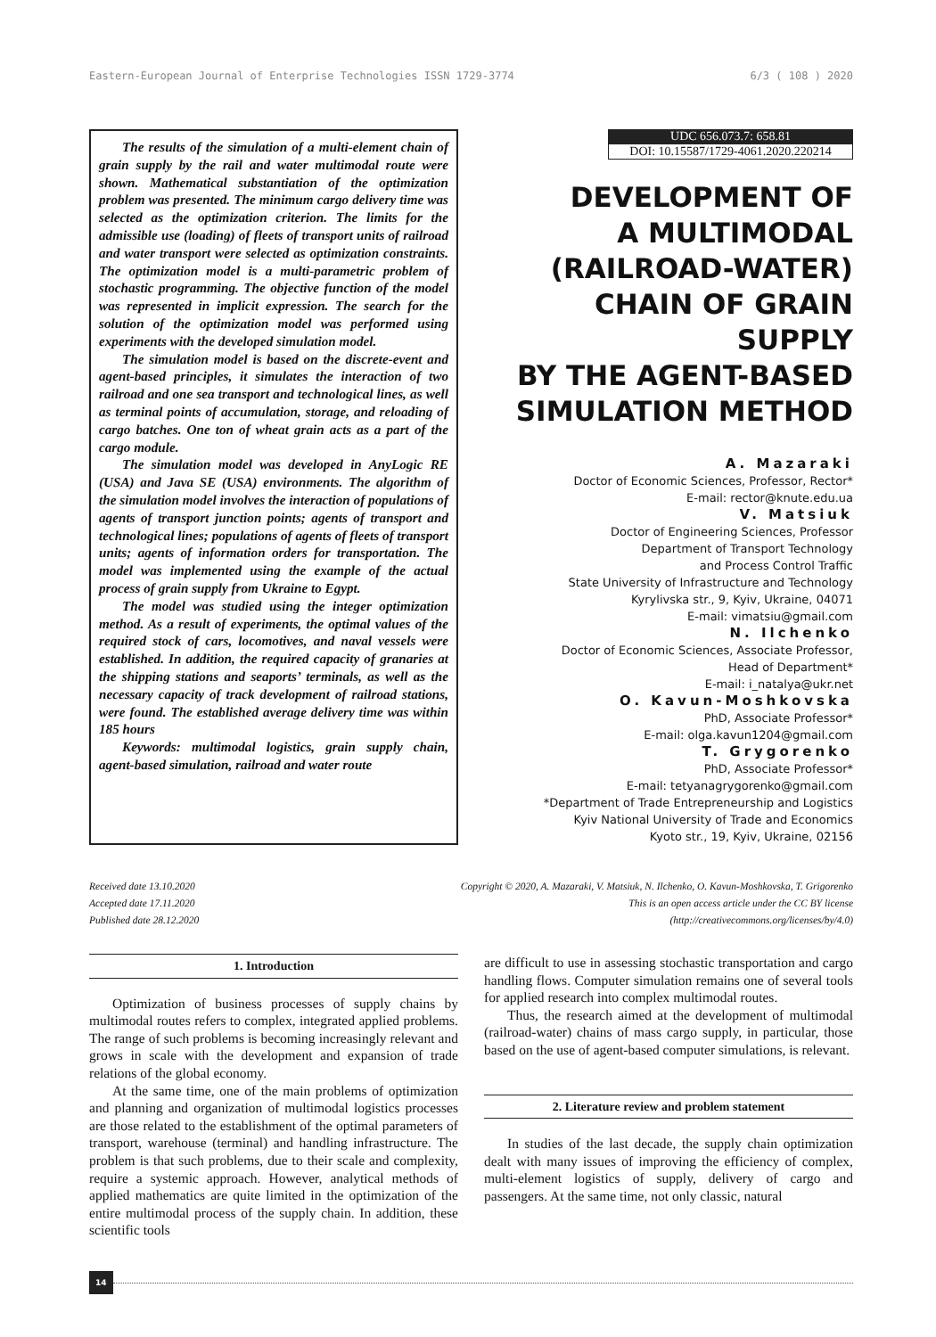Eastern-European Journal of Enterprise Technologies ISSN 1729-3774 6/3 ( 108 ) 2020
The results of the simulation of a multi-element chain of grain supply by the rail and water multimodal route were shown. Mathematical substantiation of the optimization problem was presented. The minimum cargo delivery time was selected as the optimization criterion. The limits for the admissible use (loading) of fleets of transport units of railroad and water transport were selected as optimization constraints. The optimization model is a multi-parametric problem of stochastic programming. The objective function of the model was represented in implicit expression. The search for the solution of the optimization model was performed using experiments with the developed simulation model.
The simulation model is based on the discrete-event and agent-based principles, it simulates the interaction of two railroad and one sea transport and technological lines, as well as terminal points of accumulation, storage, and reloading of cargo batches. One ton of wheat grain acts as a part of the cargo module.
The simulation model was developed in AnyLogic RE (USA) and Java SE (USA) environments. The algorithm of the simulation model involves the interaction of populations of agents of transport junction points; agents of transport and technological lines; populations of agents of fleets of transport units; agents of information orders for transportation. The model was implemented using the example of the actual process of grain supply from Ukraine to Egypt.
The model was studied using the integer optimization method. As a result of experiments, the optimal values of the required stock of cars, locomotives, and naval vessels were established. In addition, the required capacity of granaries at the shipping stations and seaports’ terminals, as well as the necessary capacity of track development of railroad stations, were found. The established average delivery time was within 185 hours
Keywords: multimodal logistics, grain supply chain, agent-based simulation, railroad and water route
UDC 656.073.7: 658.81
DOI: 10.15587/1729-4061.2020.220214
DEVELOPMENT OF
A MULTIMODAL
(RAILROAD-WATER)
CHAIN OF GRAIN SUPPLY
BY THE AGENT-BASED
SIMULATION METHOD
A. Mazaraki
Doctor of Economic Sciences, Professor, Rector*
E-mail: rector@knute.edu.ua
V. Matsiuk
Doctor of Engineering Sciences, Professor
Department of Transport Technology
and Process Control Traffic
State University of Infrastructure and Technology
Kyrylivska str., 9, Kyiv, Ukraine, 04071
E-mail: vimatsiu@gmail.com
N. Ilchenko
Doctor of Economic Sciences, Associate Professor,
Head of Department*
E-mail: i_natalya@ukr.net
O. Kavun-Moshkovska
PhD, Associate Professor*
E-mail: olga.kavun1204@gmail.com
T. Grygorenko
PhD, Associate Professor*
E-mail: tetyanagrygorenko@gmail.com
*Department of Trade Entrepreneurship and Logistics
Kyiv National University of Trade and Economics
Kyoto str., 19, Kyiv, Ukraine, 02156
Received date 13.10.2020
Accepted date 17.11.2020
Published date 28.12.2020
Copyright © 2020, A. Mazaraki, V. Matsiuk, N. Ilchenko, O. Kavun-Moshkovska, T. Grigorenko
This is an open access article under the CC BY license
(http://creativecommons.org/licenses/by/4.0)
1. Introduction
Optimization of business processes of supply chains by multimodal routes refers to complex, integrated applied problems. The range of such problems is becoming increasingly relevant and grows in scale with the development and expansion of trade relations of the global economy.
At the same time, one of the main problems of optimization and planning and organization of multimodal logistics processes are those related to the establishment of the optimal parameters of transport, warehouse (terminal) and handling infrastructure. The problem is that such problems, due to their scale and complexity, require a systemic approach. However, analytical methods of applied mathematics are quite limited in the optimization of the entire multimodal process of the supply chain. In addition, these scientific tools
are difficult to use in assessing stochastic transportation and cargo handling flows. Computer simulation remains one of several tools for applied research into complex multimodal routes.
Thus, the research aimed at the development of multimodal (railroad-water) chains of mass cargo supply, in particular, those based on the use of agent-based computer simulations, is relevant.
2. Literature review and problem statement
In studies of the last decade, the supply chain optimization dealt with many issues of improving the efficiency of complex, multi-element logistics of supply, delivery of cargo and passengers. At the same time, not only classic, natural
14